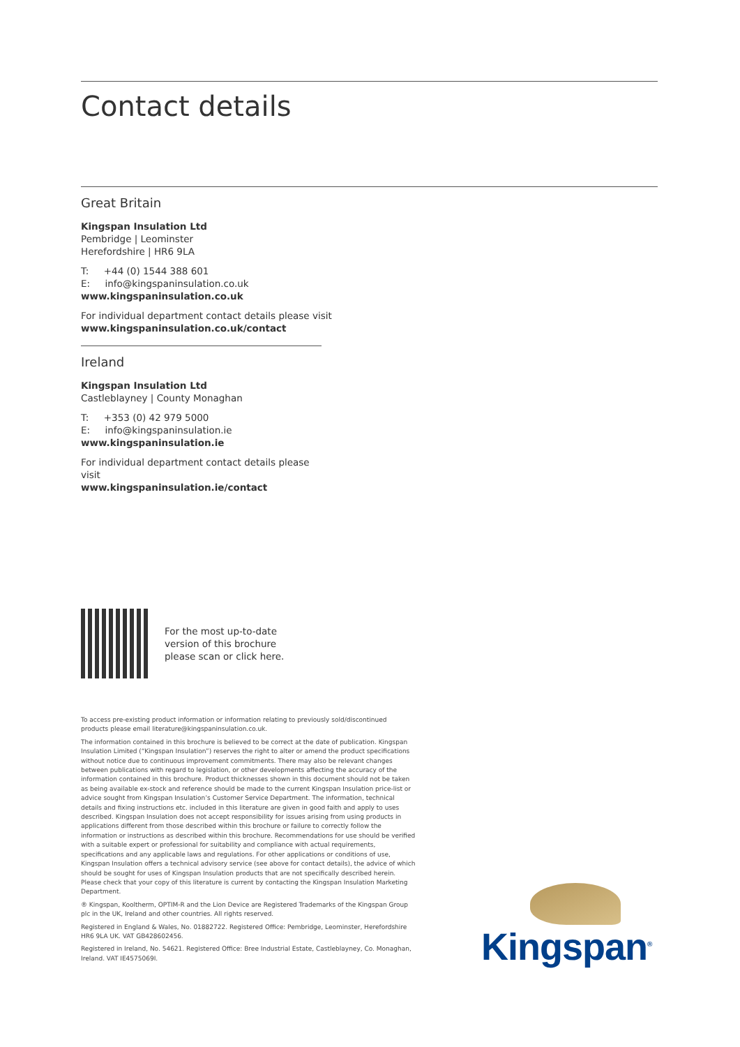Contact details
Great Britain
Kingspan Insulation Ltd
Pembridge | Leominster
Herefordshire | HR6 9LA
T: +44 (0) 1544 388 601
E: info@kingspaninsulation.co.uk
www.kingspaninsulation.co.uk
For individual department contact details please visit
www.kingspaninsulation.co.uk/contact
Ireland
Kingspan Insulation Ltd
Castleblayney | County Monaghan
T: +353 (0) 42 979 5000
E: info@kingspaninsulation.ie
www.kingspaninsulation.ie
For individual department contact details please visit
www.kingspaninsulation.ie/contact
For the most up-to-date
version of this brochure
please scan or click here.
To access pre-existing product information or information relating to previously sold/discontinued products please email literature@kingspaninsulation.co.uk.
The information contained in this brochure is believed to be correct at the date of publication. Kingspan Insulation Limited (“Kingspan Insulation”) reserves the right to alter or amend the product specifications without notice due to continuous improvement commitments. There may also be relevant changes between publications with regard to legislation, or other developments affecting the accuracy of the information contained in this brochure. Product thicknesses shown in this document should not be taken as being available ex-stock and reference should be made to the current Kingspan Insulation price-list or advice sought from Kingspan Insulation’s Customer Service Department. The information, technical details and fixing instructions etc. included in this literature are given in good faith and apply to uses described. Kingspan Insulation does not accept responsibility for issues arising from using products in applications different from those described within this brochure or failure to correctly follow the information or instructions as described within this brochure. Recommendations for use should be verified with a suitable expert or professional for suitability and compliance with actual requirements, specifications and any applicable laws and regulations. For other applications or conditions of use, Kingspan Insulation offers a technical advisory service (see above for contact details), the advice of which should be sought for uses of Kingspan Insulation products that are not specifically described herein. Please check that your copy of this literature is current by contacting the Kingspan Insulation Marketing Department.
® Kingspan, Kooltherm, OPTIM-R and the Lion Device are Registered Trademarks of the Kingspan Group plc in the UK, Ireland and other countries. All rights reserved.
Registered in England & Wales, No. 01882722. Registered Office: Pembridge, Leominster, Herefordshire HR6 9LA UK. VAT GB428602456.
Registered in Ireland, No. 54621. Registered Office: Bree Industrial Estate, Castleblayney, Co. Monaghan, Ireland. VAT IE4575069I.
Kingspan<sup>®</sup>